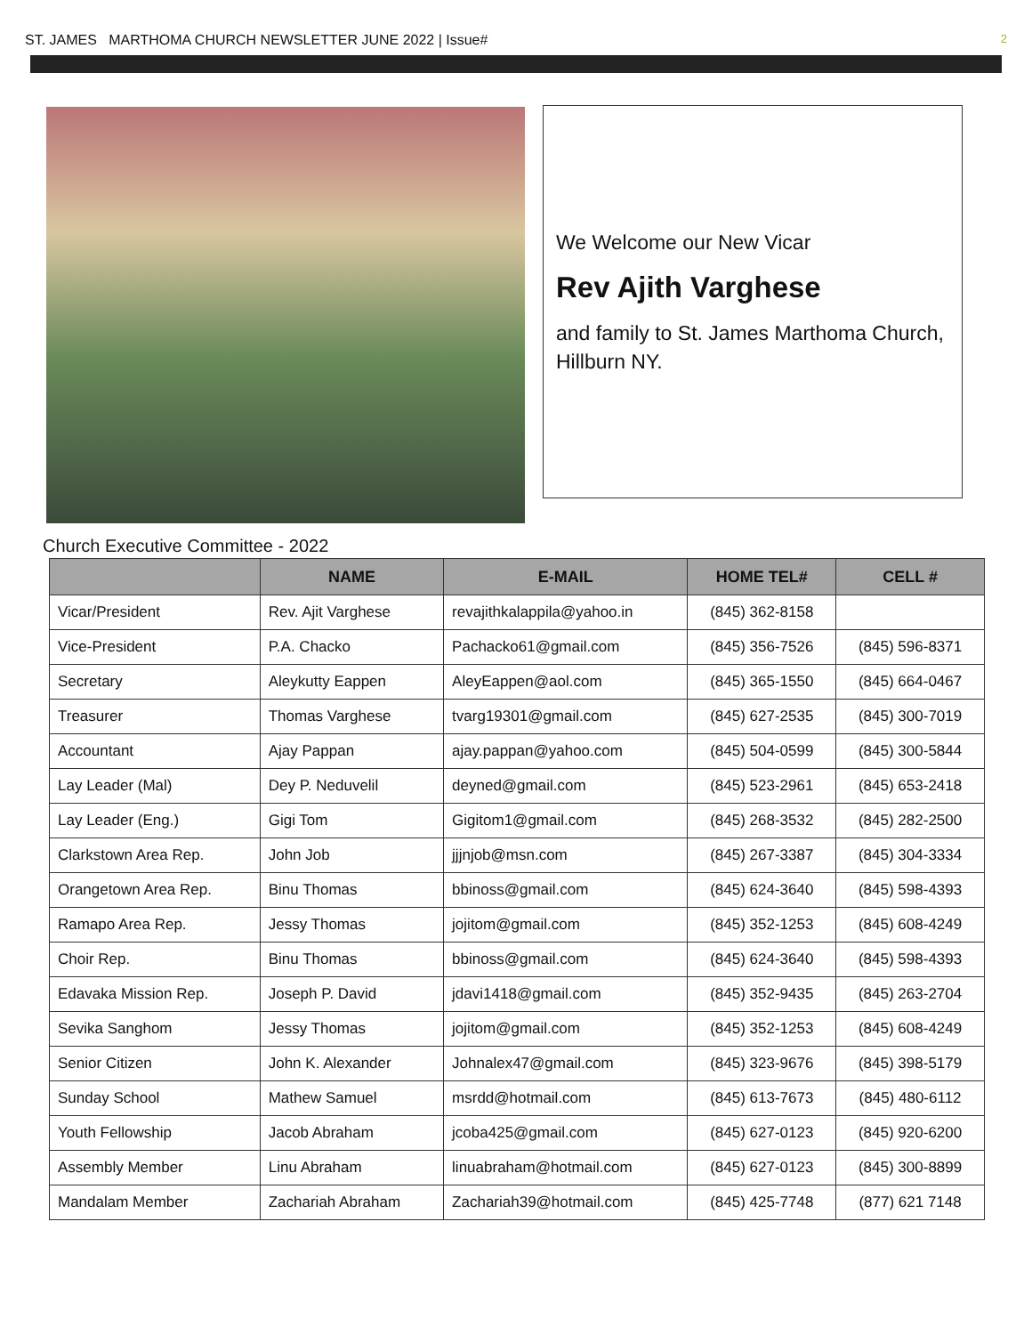ST. JAMES MARTHOMA CHURCH NEWSLETTER JUNE 2022 | Issue# 2
We Welcome our New Vicar
Rev Ajith Varghese
and family to St. James Marthoma Church, Hillburn NY.
Church Executive Committee - 2022
| | NAME | E-MAIL | HOME TEL# | CELL # |
| --- | --- | --- | --- | --- |
| Vicar/President | Rev. Ajit Varghese | revajithkalappila@yahoo.in | (845) 362-8158 | |
| Vice-President | P.A. Chacko | Pachacko61@gmail.com | (845) 356-7526 | (845) 596-8371 |
| Secretary | Aleykutty Eappen | AleyEappen@aol.com | (845) 365-1550 | (845) 664-0467 |
| Treasurer | Thomas Varghese | tvarg19301@gmail.com | (845) 627-2535 | (845) 300-7019 |
| Accountant | Ajay Pappan | ajay.pappan@yahoo.com | (845) 504-0599 | (845) 300-5844 |
| Lay Leader (Mal) | Dey P. Neduvelil | deyned@gmail.com | (845) 523-2961 | (845) 653-2418 |
| Lay Leader (Eng.) | Gigi Tom | Gigitom1@gmail.com | (845) 268-3532 | (845) 282-2500 |
| Clarkstown Area Rep. | John Job | jjjnjob@msn.com | (845) 267-3387 | (845) 304-3334 |
| Orangetown Area Rep. | Binu Thomas | bbinoss@gmail.com | (845) 624-3640 | (845) 598-4393 |
| Ramapo Area Rep. | Jessy Thomas | jojitom@gmail.com | (845) 352-1253 | (845) 608-4249 |
| Choir Rep. | Binu Thomas | bbinoss@gmail.com | (845) 624-3640 | (845) 598-4393 |
| Edavaka Mission Rep. | Joseph P. David | jdavi1418@gmail.com | (845) 352-9435 | (845) 263-2704 |
| Sevika Sanghom | Jessy Thomas | jojitom@gmail.com | (845) 352-1253 | (845) 608-4249 |
| Senior Citizen | John K. Alexander | Johnalex47@gmail.com | (845) 323-9676 | (845) 398-5179 |
| Sunday School | Mathew Samuel | msrdd@hotmail.com | (845) 613-7673 | (845) 480-6112 |
| Youth Fellowship | Jacob Abraham | jcoba425@gmail.com | (845) 627-0123 | (845) 920-6200 |
| Assembly Member | Linu Abraham | linuabraham@hotmail.com | (845) 627-0123 | (845) 300-8899 |
| Mandalam Member | Zachariah Abraham | Zachariah39@hotmail.com | (845) 425-7748 | (877) 621 7148 |